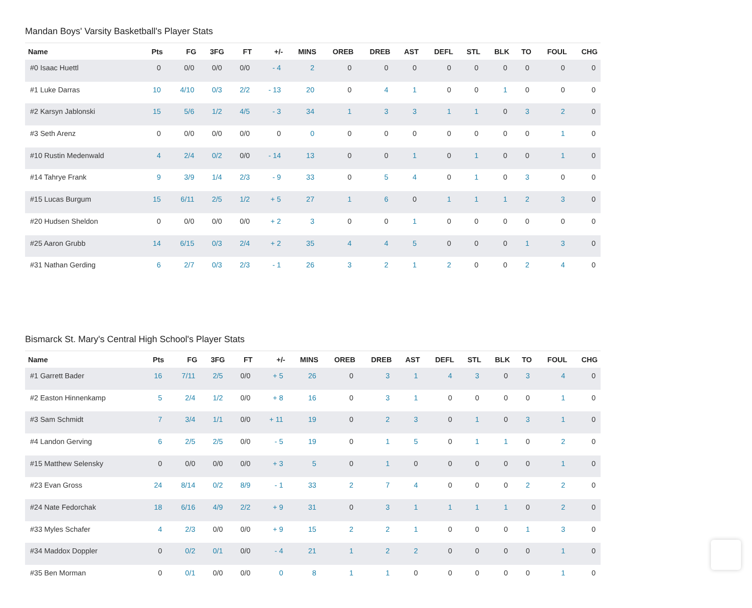Mandan Boys' Varsity Basketball's Player Stats
| Name | Pts | FG | 3FG | FT | +/- | MINS | OREB | DREB | AST | DEFL | STL | BLK | TO | FOUL | CHG |
| --- | --- | --- | --- | --- | --- | --- | --- | --- | --- | --- | --- | --- | --- | --- | --- |
| #0 Isaac Huettl | 0 | 0/0 | 0/0 | 0/0 | - 4 | 2 | 0 | 0 | 0 | 0 | 0 | 0 | 0 | 0 | 0 |
| #1 Luke Darras | 10 | 4/10 | 0/3 | 2/2 | - 13 | 20 | 0 | 4 | 1 | 0 | 0 | 1 | 0 | 0 | 0 |
| #2 Karsyn Jablonski | 15 | 5/6 | 1/2 | 4/5 | - 3 | 34 | 1 | 3 | 3 | 1 | 1 | 0 | 3 | 2 | 0 |
| #3 Seth Arenz | 0 | 0/0 | 0/0 | 0/0 | 0 | 0 | 0 | 0 | 0 | 0 | 0 | 0 | 0 | 1 | 0 |
| #10 Rustin Medenwald | 4 | 2/4 | 0/2 | 0/0 | - 14 | 13 | 0 | 0 | 1 | 0 | 1 | 0 | 0 | 1 | 0 |
| #14 Tahrye Frank | 9 | 3/9 | 1/4 | 2/3 | - 9 | 33 | 0 | 5 | 4 | 0 | 1 | 0 | 3 | 0 | 0 |
| #15 Lucas Burgum | 15 | 6/11 | 2/5 | 1/2 | + 5 | 27 | 1 | 6 | 0 | 1 | 1 | 1 | 2 | 3 | 0 |
| #20 Hudsen Sheldon | 0 | 0/0 | 0/0 | 0/0 | + 2 | 3 | 0 | 0 | 1 | 0 | 0 | 0 | 0 | 0 | 0 |
| #25 Aaron Grubb | 14 | 6/15 | 0/3 | 2/4 | + 2 | 35 | 4 | 4 | 5 | 0 | 0 | 0 | 1 | 3 | 0 |
| #31 Nathan Gerding | 6 | 2/7 | 0/3 | 2/3 | - 1 | 26 | 3 | 2 | 1 | 2 | 0 | 0 | 2 | 4 | 0 |
Bismarck St. Mary's Central High School's Player Stats
| Name | Pts | FG | 3FG | FT | +/- | MINS | OREB | DREB | AST | DEFL | STL | BLK | TO | FOUL | CHG |
| --- | --- | --- | --- | --- | --- | --- | --- | --- | --- | --- | --- | --- | --- | --- | --- |
| #1 Garrett Bader | 16 | 7/11 | 2/5 | 0/0 | + 5 | 26 | 0 | 3 | 1 | 4 | 3 | 0 | 3 | 4 | 0 |
| #2 Easton Hinnenkamp | 5 | 2/4 | 1/2 | 0/0 | + 8 | 16 | 0 | 3 | 1 | 0 | 0 | 0 | 0 | 1 | 0 |
| #3 Sam Schmidt | 7 | 3/4 | 1/1 | 0/0 | + 11 | 19 | 0 | 2 | 3 | 0 | 1 | 0 | 3 | 1 | 0 |
| #4 Landon Gerving | 6 | 2/5 | 2/5 | 0/0 | - 5 | 19 | 0 | 1 | 5 | 0 | 1 | 1 | 0 | 2 | 0 |
| #15 Matthew Selensky | 0 | 0/0 | 0/0 | 0/0 | + 3 | 5 | 0 | 1 | 0 | 0 | 0 | 0 | 0 | 1 | 0 |
| #23 Evan Gross | 24 | 8/14 | 0/2 | 8/9 | - 1 | 33 | 2 | 7 | 4 | 0 | 0 | 0 | 2 | 2 | 0 |
| #24 Nate Fedorchak | 18 | 6/16 | 4/9 | 2/2 | + 9 | 31 | 0 | 3 | 1 | 1 | 1 | 1 | 0 | 2 | 0 |
| #33 Myles Schafer | 4 | 2/3 | 0/0 | 0/0 | + 9 | 15 | 2 | 2 | 1 | 0 | 0 | 0 | 1 | 3 | 0 |
| #34 Maddox Doppler | 0 | 0/2 | 0/1 | 0/0 | - 4 | 21 | 1 | 2 | 2 | 0 | 0 | 0 | 0 | 1 | 0 |
| #35 Ben Morman | 0 | 0/1 | 0/0 | 0/0 | 0 | 8 | 1 | 1 | 0 | 0 | 0 | 0 | 0 | 1 | 0 |